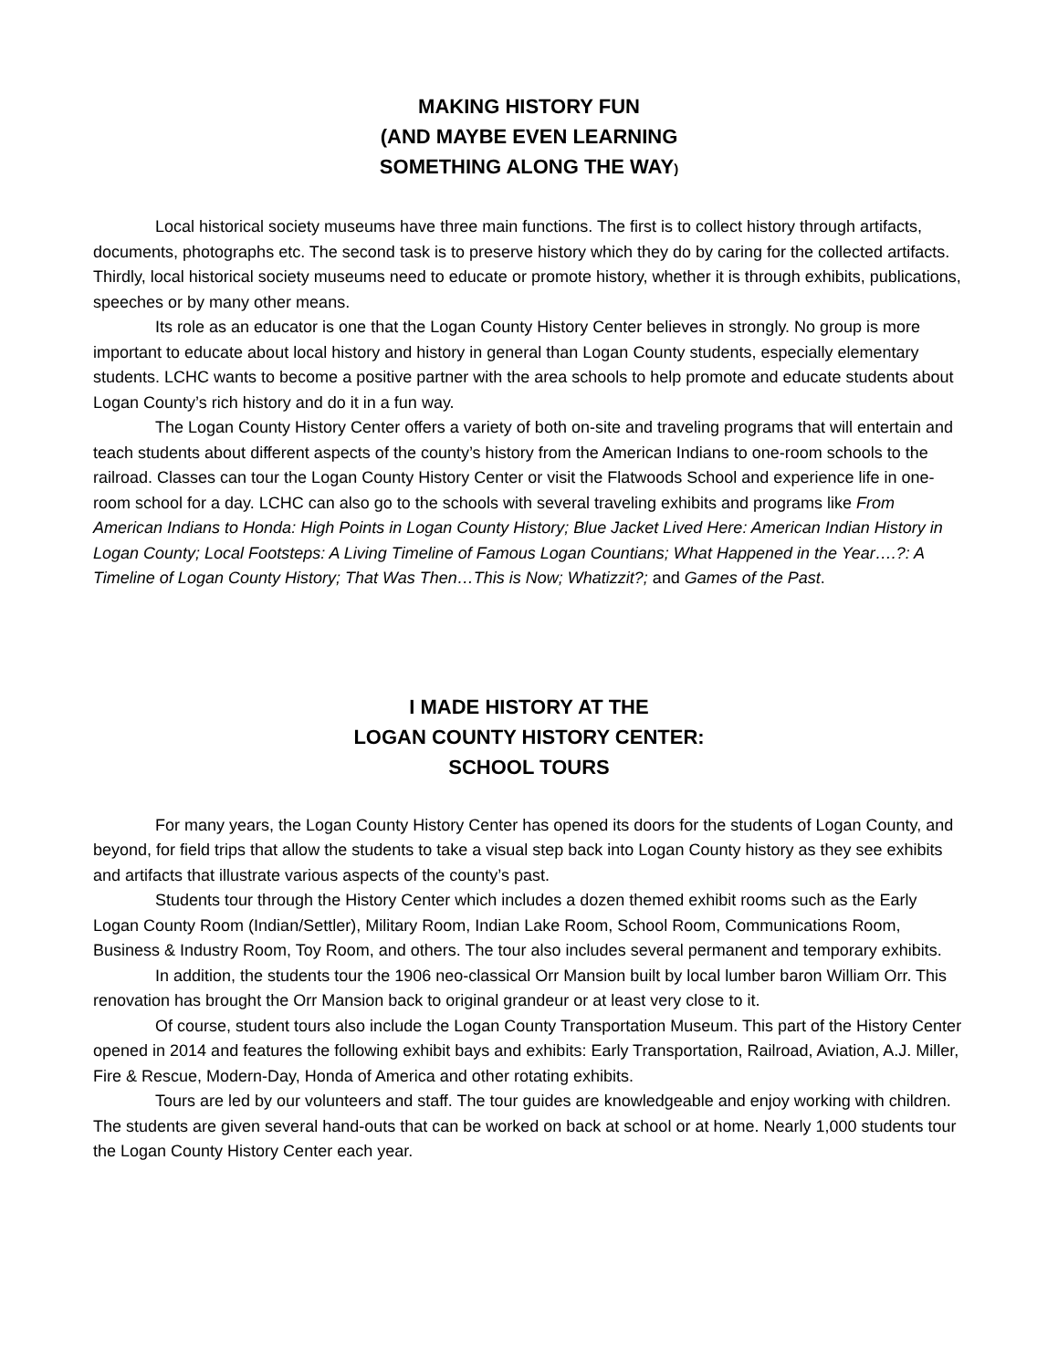MAKING HISTORY FUN
(AND MAYBE EVEN LEARNING
SOMETHING ALONG THE WAY)
Local historical society museums have three main functions. The first is to collect history through artifacts, documents, photographs etc. The second task is to preserve history which they do by caring for the collected artifacts. Thirdly, local historical society museums need to educate or promote history, whether it is through exhibits, publications, speeches or by many other means.
Its role as an educator is one that the Logan County History Center believes in strongly. No group is more important to educate about local history and history in general than Logan County students, especially elementary students. LCHC wants to become a positive partner with the area schools to help promote and educate students about Logan County’s rich history and do it in a fun way.
The Logan County History Center offers a variety of both on-site and traveling programs that will entertain and teach students about different aspects of the county’s history from the American Indians to one-room schools to the railroad. Classes can tour the Logan County History Center or visit the Flatwoods School and experience life in one-room school for a day. LCHC can also go to the schools with several traveling exhibits and programs like From American Indians to Honda: High Points in Logan County History; Blue Jacket Lived Here: American Indian History in Logan County; Local Footsteps: A Living Timeline of Famous Logan Countians; What Happened in the Year….?: A Timeline of Logan County History; That Was Then…This is Now; Whatizzit?; and Games of the Past.
I MADE HISTORY AT THE
LOGAN COUNTY HISTORY CENTER:
SCHOOL TOURS
For many years, the Logan County History Center has opened its doors for the students of Logan County, and beyond, for field trips that allow the students to take a visual step back into Logan County history as they see exhibits and artifacts that illustrate various aspects of the county’s past.
Students tour through the History Center which includes a dozen themed exhibit rooms such as the Early Logan County Room (Indian/Settler), Military Room, Indian Lake Room, School Room, Communications Room, Business & Industry Room, Toy Room, and others. The tour also includes several permanent and temporary exhibits.
In addition, the students tour the 1906 neo-classical Orr Mansion built by local lumber baron William Orr. This renovation has brought the Orr Mansion back to original grandeur or at least very close to it.
Of course, student tours also include the Logan County Transportation Museum. This part of the History Center opened in 2014 and features the following exhibit bays and exhibits: Early Transportation, Railroad, Aviation, A.J. Miller, Fire & Rescue, Modern-Day, Honda of America and other rotating exhibits.
Tours are led by our volunteers and staff. The tour guides are knowledgeable and enjoy working with children. The students are given several hand-outs that can be worked on back at school or at home. Nearly 1,000 students tour the Logan County History Center each year.